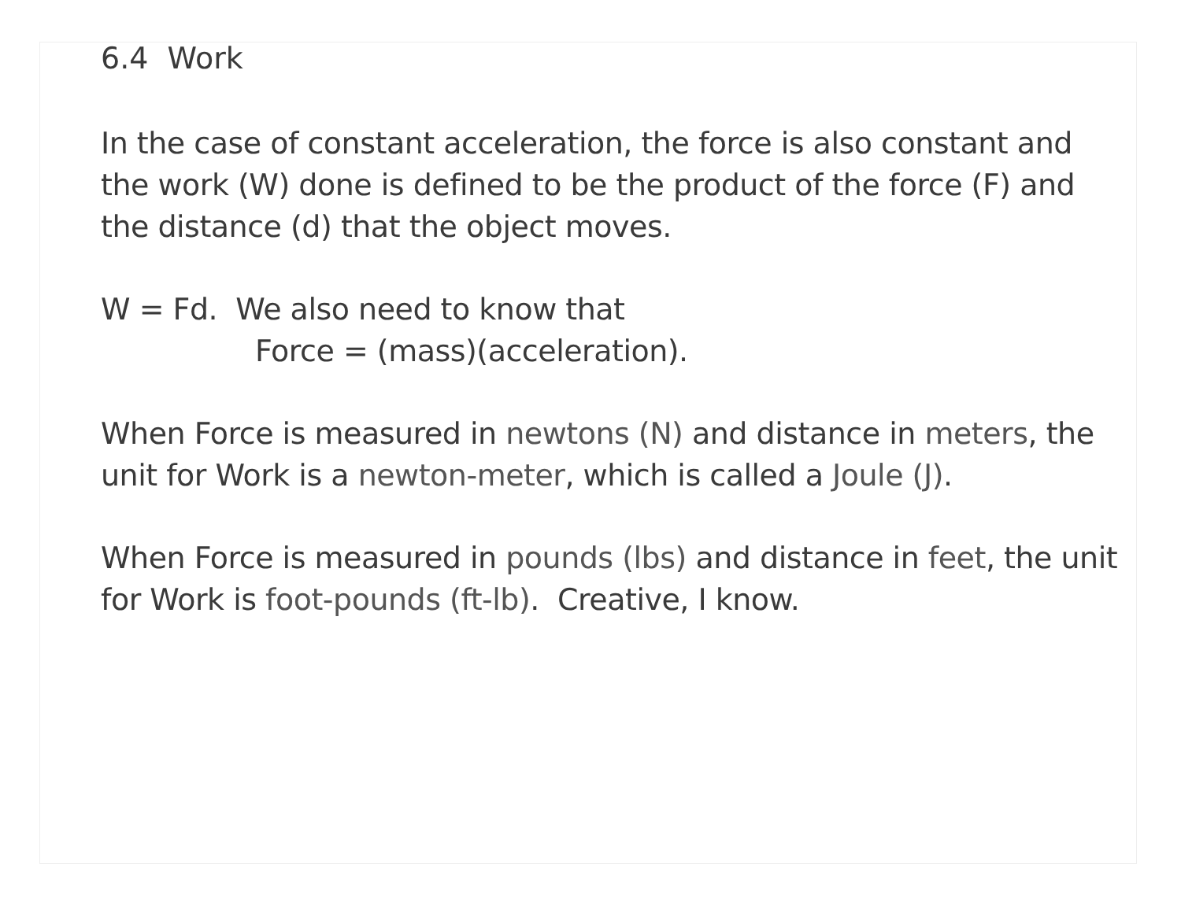6.4 Work
In the case of constant acceleration, the force is also constant and the work (W) done is defined to be the product of the force (F) and the distance (d) that the object moves.
W = Fd. We also need to know that
Force = (mass)(acceleration).
When Force is measured in newtons (N) and distance in meters, the unit for Work is a newton-meter, which is called a Joule (J).
When Force is measured in pounds (lbs) and distance in feet, the unit for Work is foot-pounds (ft-lb). Creative, I know.